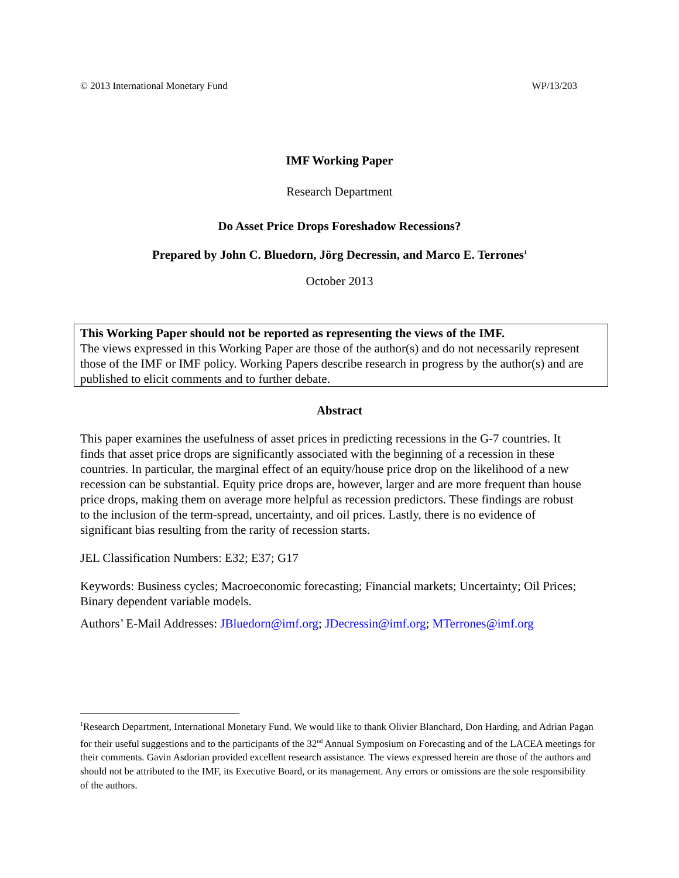© 2013 International Monetary Fund WP/13/203
IMF Working Paper
Research Department
Do Asset Price Drops Foreshadow Recessions?
Prepared by John C. Bluedorn, Jörg Decressin, and Marco E. Terrones<sup>1</sup>
October 2013
This Working Paper should not be reported as representing the views of the IMF.
The views expressed in this Working Paper are those of the author(s) and do not necessarily represent those of the IMF or IMF policy. Working Papers describe research in progress by the author(s) and are published to elicit comments and to further debate.
Abstract
This paper examines the usefulness of asset prices in predicting recessions in the G-7 countries. It finds that asset price drops are significantly associated with the beginning of a recession in these countries. In particular, the marginal effect of an equity/house price drop on the likelihood of a new recession can be substantial. Equity price drops are, however, larger and are more frequent than house price drops, making them on average more helpful as recession predictors. These findings are robust to the inclusion of the term-spread, uncertainty, and oil prices. Lastly, there is no evidence of significant bias resulting from the rarity of recession starts.
JEL Classification Numbers: E32; E37; G17
Keywords: Business cycles; Macroeconomic forecasting; Financial markets; Uncertainty; Oil Prices; Binary dependent variable models.
Authors’ E-Mail Addresses: JBluedorn@imf.org; JDecressin@imf.org; MTerrones@imf.org
<sup>1</sup> Research Department, International Monetary Fund. We would like to thank Olivier Blanchard, Don Harding, and Adrian Pagan for their useful suggestions and to the participants of the 32<sup>nd</sup> Annual Symposium on Forecasting and of the LACEA meetings for their comments. Gavin Asdorian provided excellent research assistance. The views expressed herein are those of the authors and should not be attributed to the IMF, its Executive Board, or its management. Any errors or omissions are the sole responsibility of the authors.